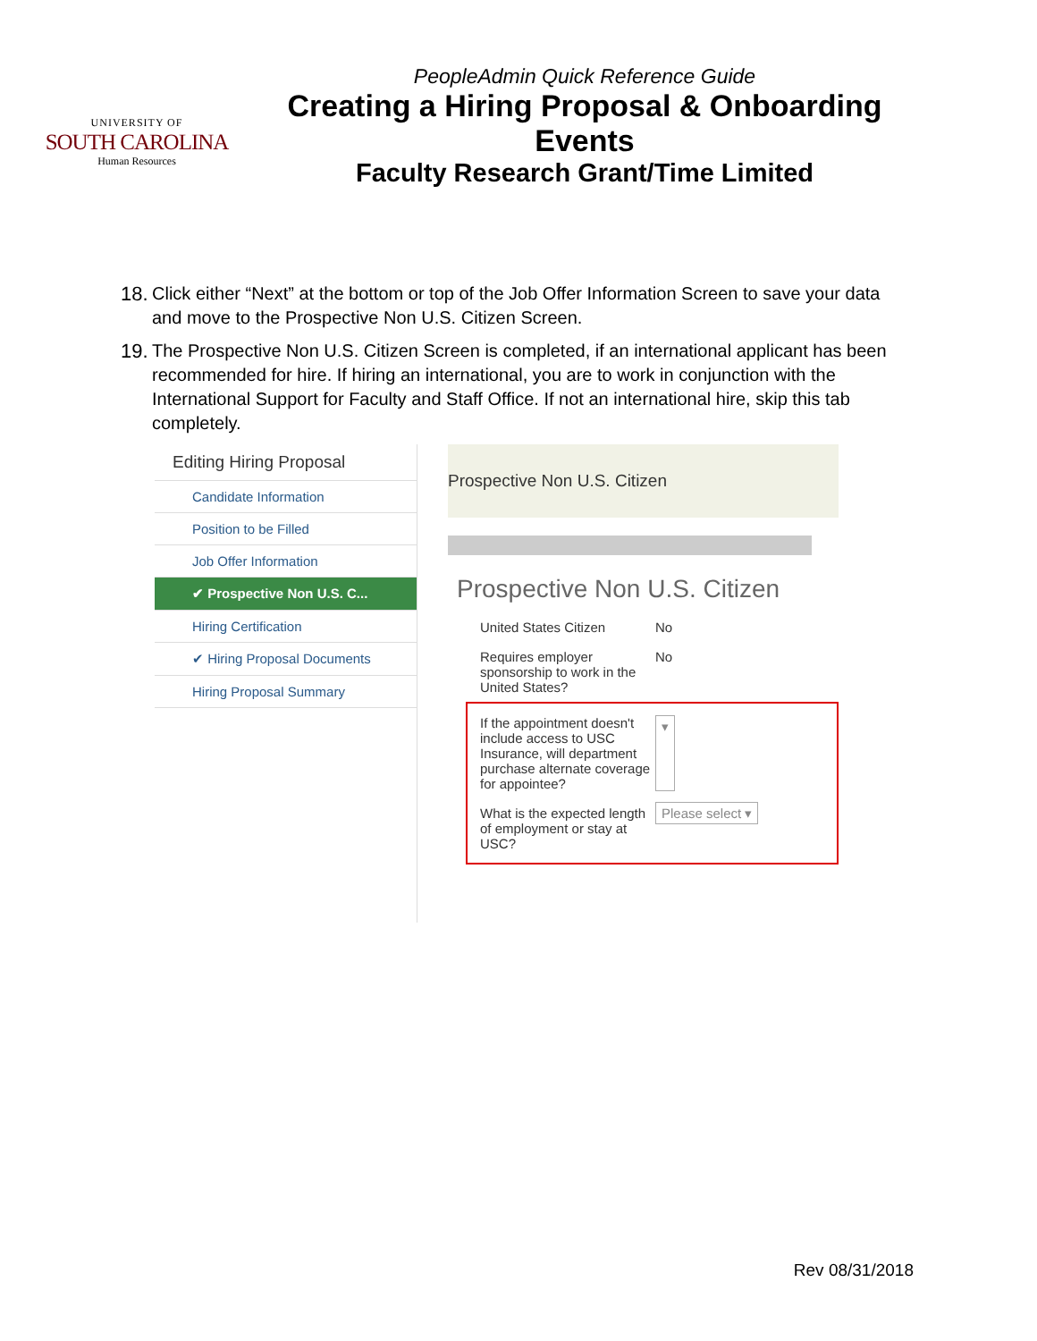UNIVERSITY OF
SOUTH CAROLINA
Human Resources
PeopleAdmin Quick Reference Guide
Creating a Hiring Proposal & Onboarding Events
Faculty Research Grant/Time Limited
18. Click either “Next” at the bottom or top of the Job Offer Information Screen to save your data and move to the Prospective Non U.S. Citizen Screen.
19. The Prospective Non U.S. Citizen Screen is completed, if an international applicant has been recommended for hire. If hiring an international, you are to work in conjunction with the International Support for Faculty and Staff Office. If not an international hire, skip this tab completely.
Editing Hiring Proposal
Candidate Information
Position to be Filled
Job Offer Information
✔ Prospective Non U.S. C...
Hiring Certification
✔ Hiring Proposal Documents
Hiring Proposal Summary
Prospective Non U.S. Citizen
Prospective Non U.S. Citizen
United States Citizen No
Requires employer sponsorship to work in the United States? No
If the appointment doesn't include access to USC Insurance, will department purchase alternate coverage for appointee? ▾
What is the expected length of employment or stay at USC? Please select ▾
Rev 08/31/2018